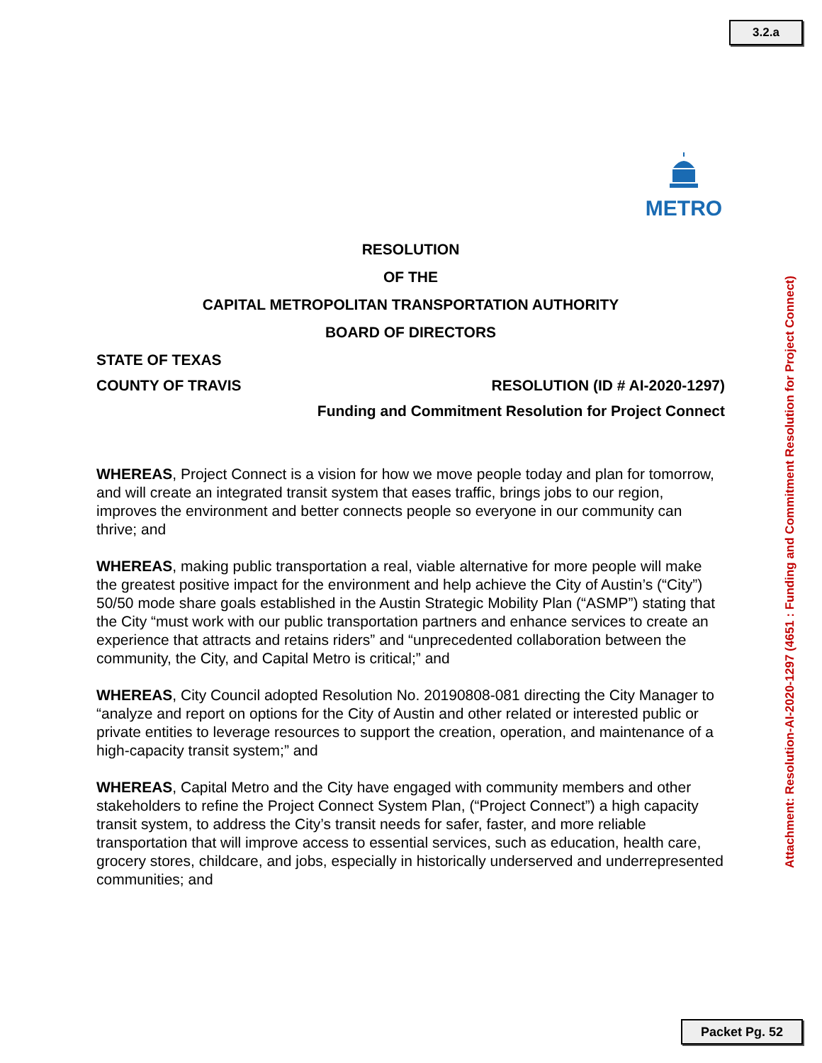3.2.a
METRO
Attachment: Resolution-AI-2020-1297 (4651 : Funding and Commitment Resolution for Project Connect)
RESOLUTION
OF THE
CAPITAL METROPOLITAN TRANSPORTATION AUTHORITY
BOARD OF DIRECTORS
STATE OF TEXAS
COUNTY OF TRAVIS RESOLUTION (ID # AI-2020-1297)
Funding and Commitment Resolution for Project Connect
WHEREAS, Project Connect is a vision for how we move people today and plan for tomorrow, and will create an integrated transit system that eases traffic, brings jobs to our region, improves the environment and better connects people so everyone in our community can thrive; and
WHEREAS, making public transportation a real, viable alternative for more people will make the greatest positive impact for the environment and help achieve the City of Austin’s (“City”) 50/50 mode share goals established in the Austin Strategic Mobility Plan (“ASMP”) stating that the City “must work with our public transportation partners and enhance services to create an experience that attracts and retains riders” and “unprecedented collaboration between the community, the City, and Capital Metro is critical;” and
WHEREAS, City Council adopted Resolution No. 20190808-081 directing the City Manager to “analyze and report on options for the City of Austin and other related or interested public or private entities to leverage resources to support the creation, operation, and maintenance of a high-capacity transit system;” and
WHEREAS, Capital Metro and the City have engaged with community members and other stakeholders to refine the Project Connect System Plan, (“Project Connect”) a high capacity transit system, to address the City’s transit needs for safer, faster, and more reliable transportation that will improve access to essential services, such as education, health care, grocery stores, childcare, and jobs, especially in historically underserved and underrepresented communities; and
Packet Pg. 52